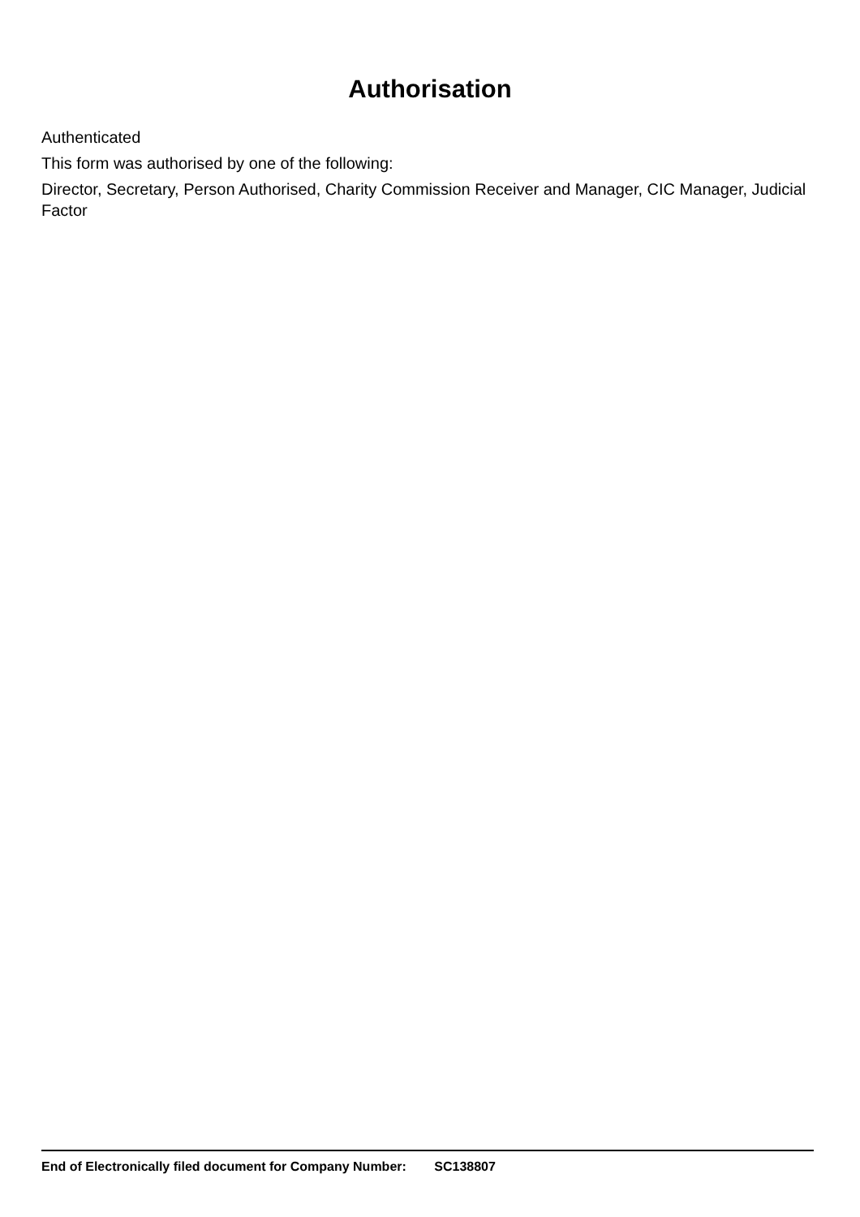Authorisation
Authenticated
This form was authorised by one of the following:
Director, Secretary, Person Authorised, Charity Commission Receiver and Manager, CIC Manager, Judicial Factor
End of Electronically filed document for Company Number: SC138807